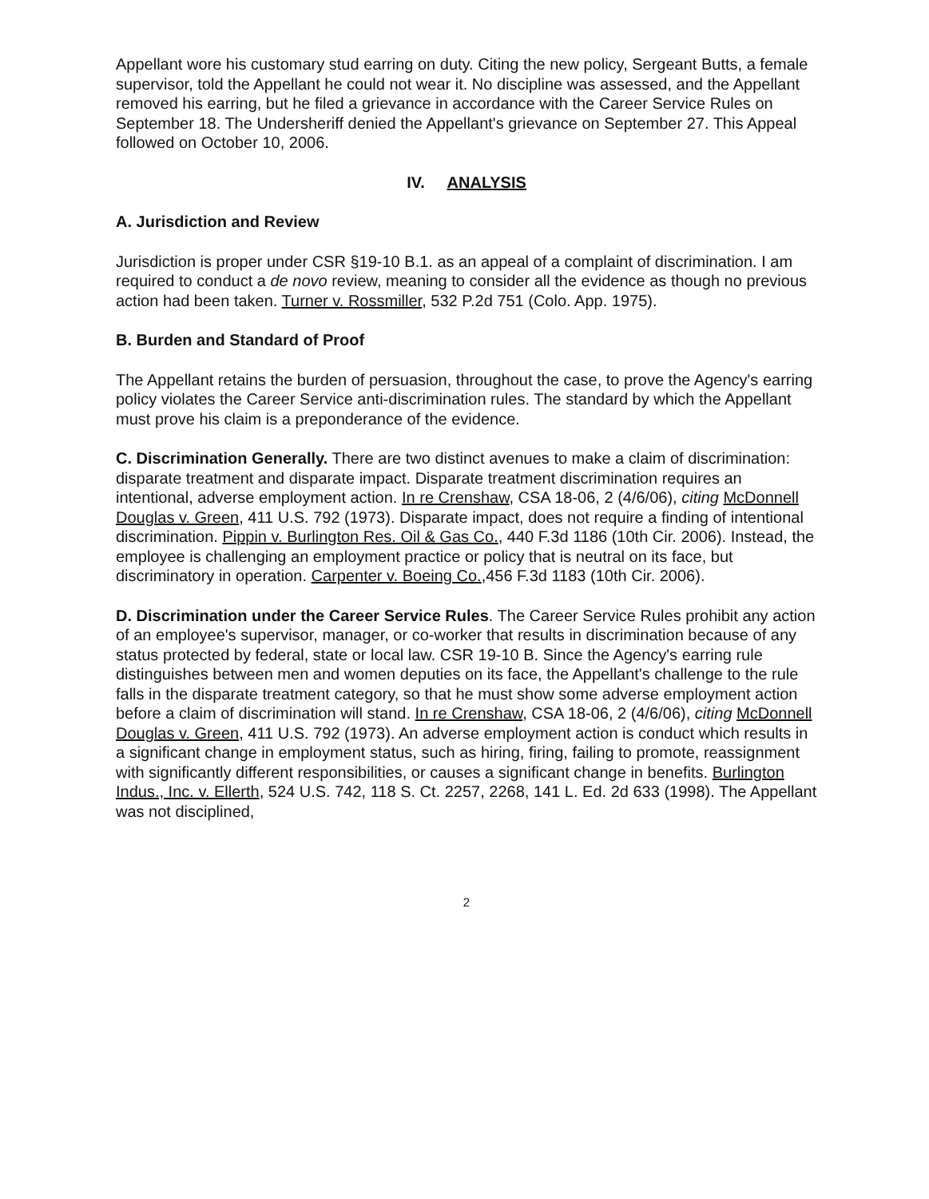Appellant wore his customary stud earring on duty. Citing the new policy, Sergeant Butts, a female supervisor, told the Appellant he could not wear it. No discipline was assessed, and the Appellant removed his earring, but he filed a grievance in accordance with the Career Service Rules on September 18. The Undersheriff denied the Appellant's grievance on September 27. This Appeal followed on October 10, 2006.
IV. ANALYSIS
A. Jurisdiction and Review
Jurisdiction is proper under CSR §19-10 B.1. as an appeal of a complaint of discrimination. I am required to conduct a de novo review, meaning to consider all the evidence as though no previous action had been taken. Turner v. Rossmiller, 532 P.2d 751 (Colo. App. 1975).
B. Burden and Standard of Proof
The Appellant retains the burden of persuasion, throughout the case, to prove the Agency's earring policy violates the Career Service anti-discrimination rules. The standard by which the Appellant must prove his claim is a preponderance of the evidence.
C. Discrimination Generally. There are two distinct avenues to make a claim of discrimination: disparate treatment and disparate impact. Disparate treatment discrimination requires an intentional, adverse employment action. In re Crenshaw, CSA 18-06, 2 (4/6/06), citing McDonnell Douglas v. Green, 411 U.S. 792 (1973). Disparate impact, does not require a finding of intentional discrimination. Pippin v. Burlington Res. Oil & Gas Co., 440 F.3d 1186 (10th Cir. 2006). Instead, the employee is challenging an employment practice or policy that is neutral on its face, but discriminatory in operation. Carpenter v. Boeing Co.,456 F.3d 1183 (10th Cir. 2006).
D. Discrimination under the Career Service Rules. The Career Service Rules prohibit any action of an employee's supervisor, manager, or co-worker that results in discrimination because of any status protected by federal, state or local law. CSR 19-10 B. Since the Agency's earring rule distinguishes between men and women deputies on its face, the Appellant's challenge to the rule falls in the disparate treatment category, so that he must show some adverse employment action before a claim of discrimination will stand. In re Crenshaw, CSA 18-06, 2 (4/6/06), citing McDonnell Douglas v. Green, 411 U.S. 792 (1973). An adverse employment action is conduct which results in a significant change in employment status, such as hiring, firing, failing to promote, reassignment with significantly different responsibilities, or causes a significant change in benefits. Burlington Indus., Inc. v. Ellerth, 524 U.S. 742, 118 S. Ct. 2257, 2268, 141 L. Ed. 2d 633 (1998). The Appellant was not disciplined,
2